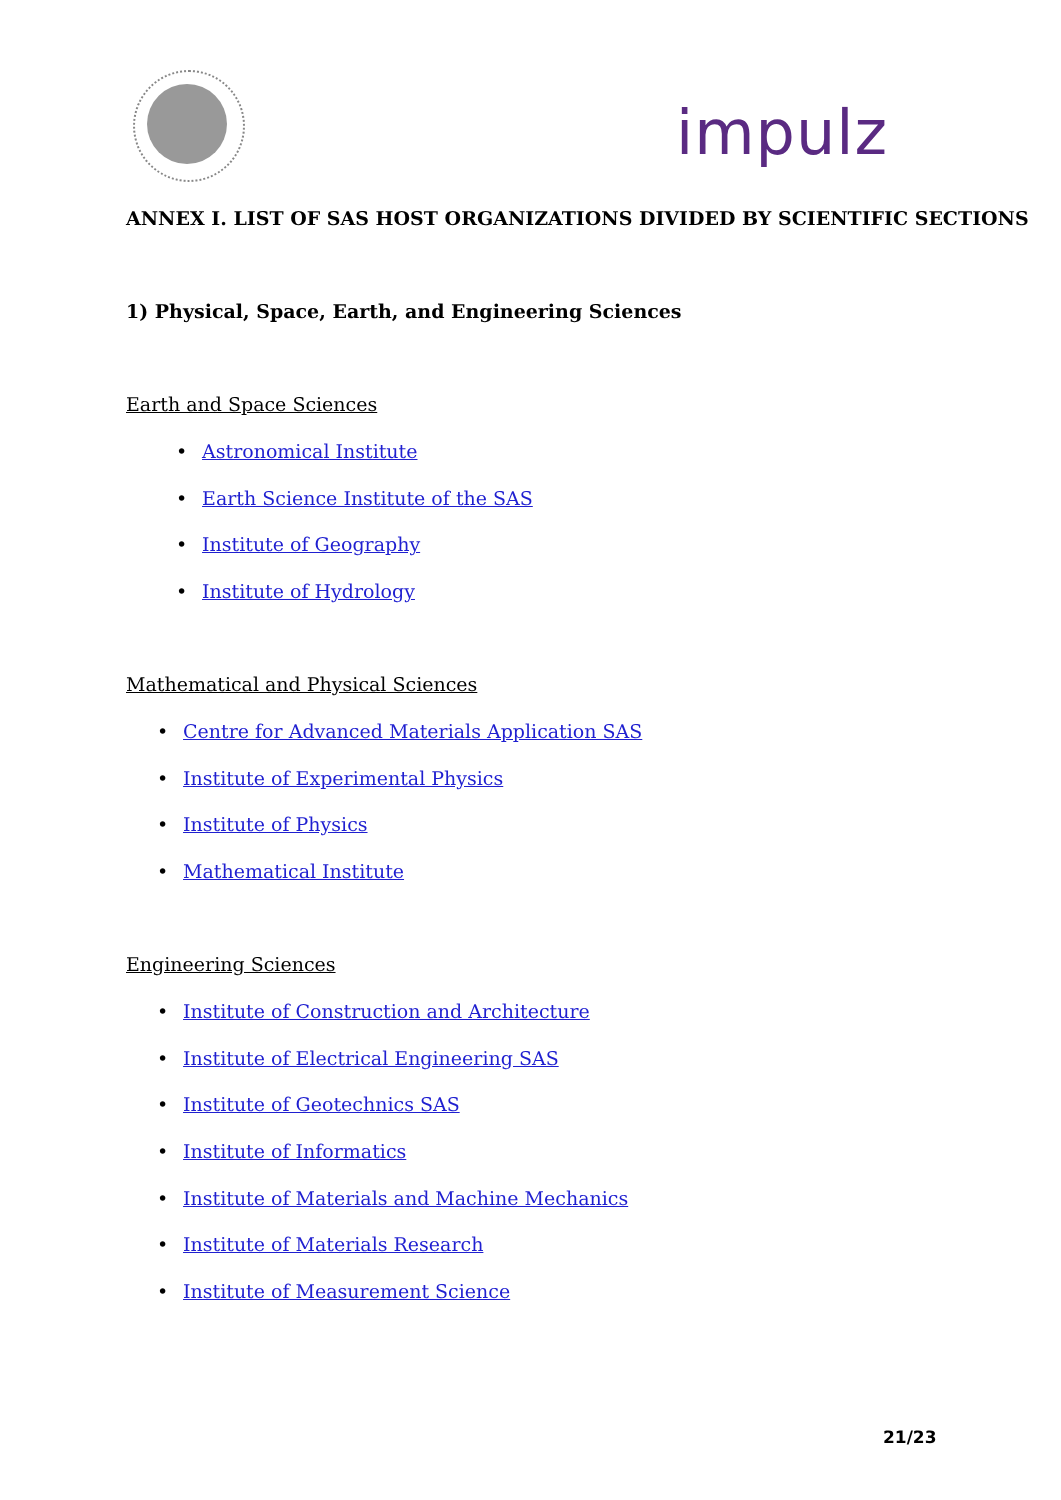impulz
ANNEX I. LIST OF SAS HOST ORGANIZATIONS DIVIDED BY SCIENTIFIC SECTIONS
1) Physical, Space, Earth, and Engineering Sciences
Earth and Space Sciences
• Astronomical Institute
• Earth Science Institute of the SAS
• Institute of Geography
• Institute of Hydrology
Mathematical and Physical Sciences
• Centre for Advanced Materials Application SAS
• Institute of Experimental Physics
• Institute of Physics
• Mathematical Institute
Engineering Sciences
• Institute of Construction and Architecture
• Institute of Electrical Engineering SAS
• Institute of Geotechnics SAS
• Institute of Informatics
• Institute of Materials and Machine Mechanics
• Institute of Materials Research
• Institute of Measurement Science
21/23